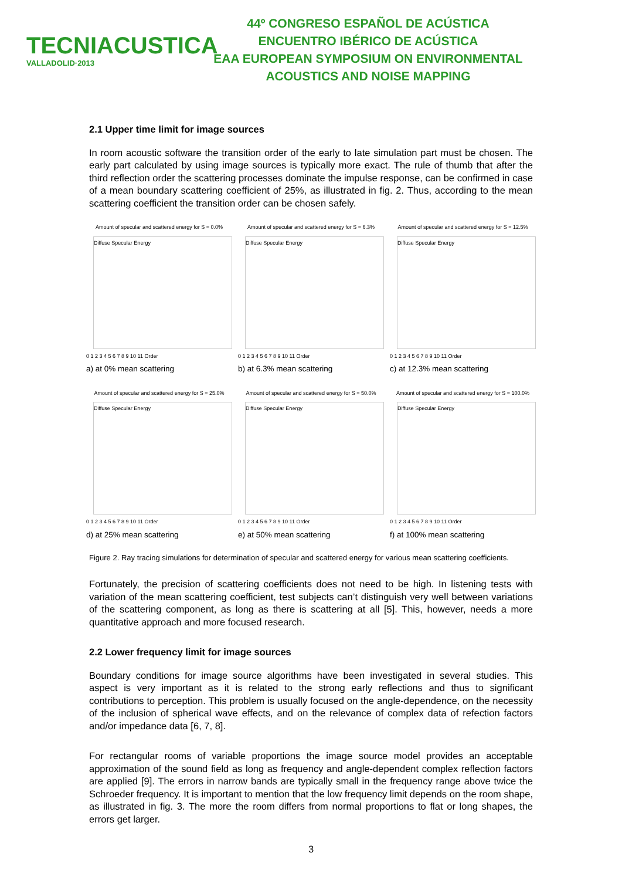TECNIACUSTICA
VALLADOLID·2013
44º CONGRESO ESPAÑOL DE ACÚSTICA
ENCUENTRO IBÉRICO DE ACÚSTICA
EAA EUROPEAN SYMPOSIUM ON ENVIRONMENTAL
ACOUSTICS AND NOISE MAPPING
2.1 Upper time limit for image sources
In room acoustic software the transition order of the early to late simulation part must be chosen. The early part calculated by using image sources is typically more exact. The rule of thumb that after the third reflection order the scattering processes dominate the impulse response, can be confirmed in case of a mean boundary scattering coefficient of 25%, as illustrated in fig. 2. Thus, according to the mean scattering coefficient the transition order can be chosen safely.
Amount of specular and scattered energy for S = 0.0%
Diffuse Specular Energy
0 1 2 3 4 5 6 7 8 9 10 11 Order
a) at 0% mean scattering
Amount of specular and scattered energy for S = 6.3%
Diffuse Specular Energy
0 1 2 3 4 5 6 7 8 9 10 11 Order
b) at 6.3% mean scattering
Amount of specular and scattered energy for S = 12.5%
Diffuse Specular Energy
0 1 2 3 4 5 6 7 8 9 10 11 Order
c) at 12.3% mean scattering
Amount of specular and scattered energy for S = 25.0%
Diffuse Specular Energy
0 1 2 3 4 5 6 7 8 9 10 11 Order
d) at 25% mean scattering
Amount of specular and scattered energy for S = 50.0%
Diffuse Specular Energy
0 1 2 3 4 5 6 7 8 9 10 11 Order
e) at 50% mean scattering
Amount of specular and scattered energy for S = 100.0%
Diffuse Specular Energy
0 1 2 3 4 5 6 7 8 9 10 11 Order
f) at 100% mean scattering
Figure 2. Ray tracing simulations for determination of specular and scattered energy for various mean scattering coefficients.
Fortunately, the precision of scattering coefficients does not need to be high. In listening tests with variation of the mean scattering coefficient, test subjects can’t distinguish very well between variations of the scattering component, as long as there is scattering at all [5]. This, however, needs a more quantitative approach and more focused research.
2.2 Lower frequency limit for image sources
Boundary conditions for image source algorithms have been investigated in several studies. This aspect is very important as it is related to the strong early reflections and thus to significant contributions to perception. This problem is usually focused on the angle-dependence, on the necessity of the inclusion of spherical wave effects, and on the relevance of complex data of refection factors and/or impedance data [6, 7, 8].
For rectangular rooms of variable proportions the image source model provides an acceptable approximation of the sound field as long as frequency and angle-dependent complex reflection factors are applied [9]. The errors in narrow bands are typically small in the frequency range above twice the Schroeder frequency. It is important to mention that the low frequency limit depends on the room shape, as illustrated in fig. 3. The more the room differs from normal proportions to flat or long shapes, the errors get larger.
3